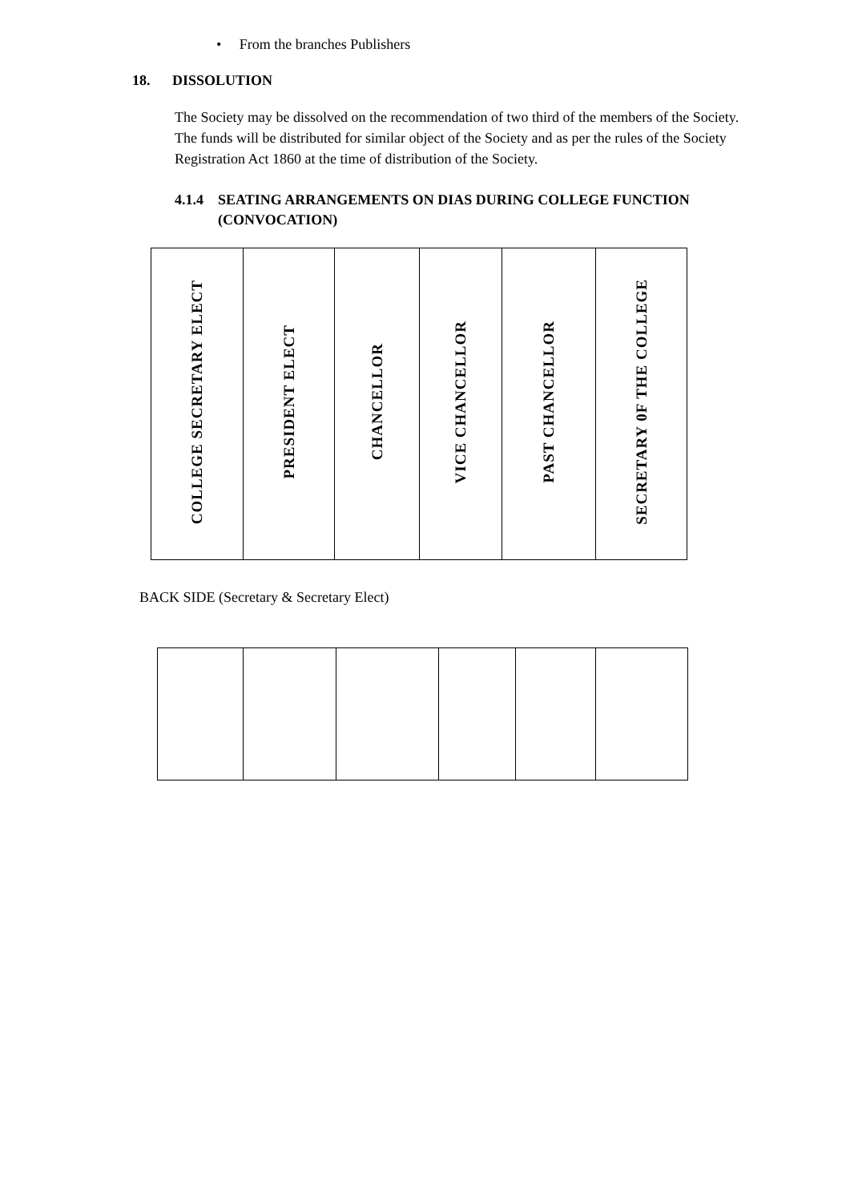• From the branches Publishers
18. DISSOLUTION
The Society may be dissolved on the recommendation of two third of the members of the Society. The funds will be distributed for similar object of the Society and as per the rules of the Society Registration Act 1860 at the time of distribution of the Society.
4.1.4 SEATING ARRANGEMENTS ON DIAS DURING COLLEGE FUNCTION
(CONVOCATION)
| COLLEGE SECRETARY ELECT | PRESIDENT ELECT | CHANCELLOR | VICE CHANCELLOR | PAST CHANCELLOR | SECRETARY 0F THE COLLEGE |
BACK SIDE (Secretary & Secretary Elect)